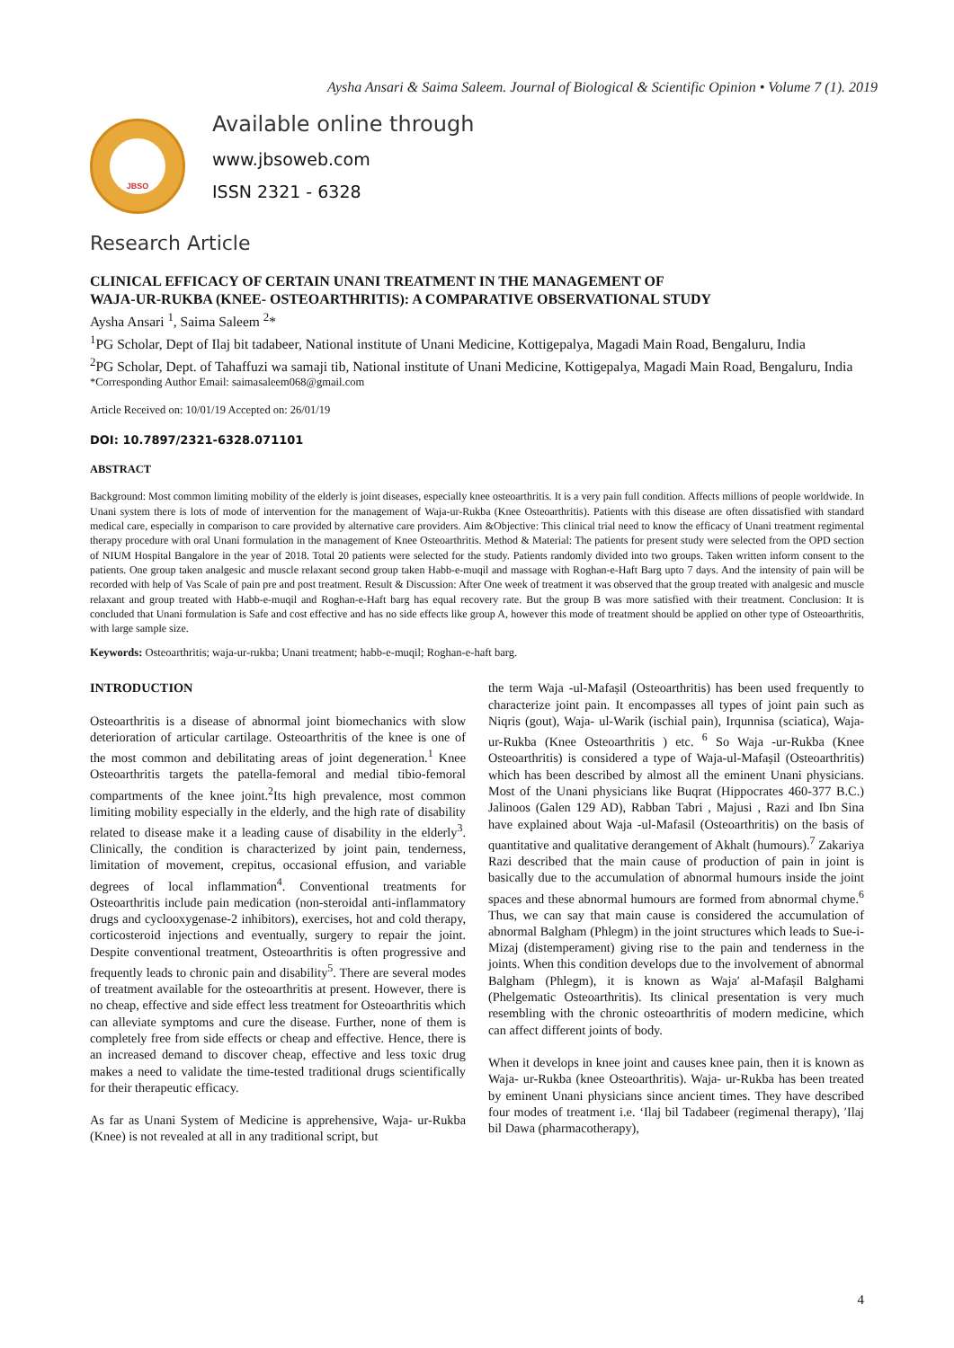Aysha Ansari & Saima Saleem. Journal of Biological & Scientific Opinion • Volume 7 (1). 2019
JBSO
Available online through
www.jbsoweb.com
ISSN 2321 - 6328
Research Article
CLINICAL EFFICACY OF CERTAIN UNANI TREATMENT IN THE MANAGEMENT OF
WAJA-UR-RUKBA (KNEE- OSTEOARTHRITIS): A COMPARATIVE OBSERVATIONAL STUDY
Aysha Ansari <sup>1</sup>, Saima Saleem <sup>2</sup>*
<sup>1</sup> PG Scholar, Dept of Ilaj bit tadabeer, National institute of Unani Medicine, Kottigepalya, Magadi Main Road, Bengaluru, India
<sup>2</sup> PG Scholar, Dept. of Tahaffuzi wa samaji tib, National institute of Unani Medicine, Kottigepalya, Magadi Main Road, Bengaluru, India
*Corresponding Author Email: saimasaleem068@gmail.com
Article Received on: 10/01/19 Accepted on: 26/01/19
DOI: 10.7897/2321-6328.071101
ABSTRACT
Background: Most common limiting mobility of the elderly is joint diseases, especially knee osteoarthritis. It is a very pain full condition. Affects millions of people worldwide. In Unani system there is lots of mode of intervention for the management of Waja-ur-Rukba (Knee Osteoarthritis). Patients with this disease are often dissatisfied with standard medical care, especially in comparison to care provided by alternative care providers. Aim &Objective: This clinical trial need to know the efficacy of Unani treatment regimental therapy procedure with oral Unani formulation in the management of Knee Osteoarthritis. Method & Material: The patients for present study were selected from the OPD section of NIUM Hospital Bangalore in the year of 2018. Total 20 patients were selected for the study. Patients randomly divided into two groups. Taken written inform consent to the patients. One group taken analgesic and muscle relaxant second group taken Habb-e-muqil and massage with Roghan-e-Haft Barg upto 7 days. And the intensity of pain will be recorded with help of Vas Scale of pain pre and post treatment. Result & Discussion: After One week of treatment it was observed that the group treated with analgesic and muscle relaxant and group treated with Habb-e-muqil and Roghan-e-Haft barg has equal recovery rate. But the group B was more satisfied with their treatment. Conclusion: It is concluded that Unani formulation is Safe and cost effective and has no side effects like group A, however this mode of treatment should be applied on other type of Osteoarthritis, with large sample size.
Keywords: Osteoarthritis; waja-ur-rukba; Unani treatment; habb-e-muqil; Roghan-e-haft barg.
INTRODUCTION
Osteoarthritis is a disease of abnormal joint biomechanics with slow deterioration of articular cartilage. Osteoarthritis of the knee is one of the most common and debilitating areas of joint degeneration.<sup>1</sup> Knee Osteoarthritis targets the patella-femoral and medial tibio-femoral compartments of the knee joint.<sup>2</sup>Its high prevalence, most common limiting mobility especially in the elderly, and the high rate of disability related to disease make it a leading cause of disability in the elderly<sup>3</sup>. Clinically, the condition is characterized by joint pain, tenderness, limitation of movement, crepitus, occasional effusion, and variable degrees of local inflammation<sup>4</sup>. Conventional treatments for Osteoarthritis include pain medication (non-steroidal anti-inflammatory drugs and cyclooxygenase-2 inhibitors), exercises, hot and cold therapy, corticosteroid injections and eventually, surgery to repair the joint. Despite conventional treatment, Osteoarthritis is often progressive and frequently leads to chronic pain and disability<sup>5</sup>. There are several modes of treatment available for the osteoarthritis at present. However, there is no cheap, effective and side effect less treatment for Osteoarthritis which can alleviate symptoms and cure the disease. Further, none of them is completely free from side effects or cheap and effective. Hence, there is an increased demand to discover cheap, effective and less toxic drug makes a need to validate the time-tested traditional drugs scientifically for their therapeutic efficacy.
As far as Unani System of Medicine is apprehensive, Waja- ur-Rukba (Knee) is not revealed at all in any traditional script, but
the term Waja -ul-Mafaṣil (Osteoarthritis) has been used frequently to characterize joint pain. It encompasses all types of joint pain such as Niqris (gout), Waja- ul-Warik (ischial pain), Irqunnisa (sciatica), Waja-ur-Rukba (Knee Osteoarthritis ) etc. <sup>6</sup> So Waja -ur-Rukba (Knee Osteoarthritis) is considered a type of Waja-ul-Mafaṣil (Osteoarthritis) which has been described by almost all the eminent Unani physicians. Most of the Unani physicians like Buqrat (Hippocrates 460-377 B.C.) Jalinoos (Galen 129 AD), Rabban Tabri , Majusi , Razi and Ibn Sina have explained about Waja -ul-Mafasil (Osteoarthritis) on the basis of quantitative and qualitative derangement of Akhalt (humours).<sup>7</sup> Zakariya Razi described that the main cause of production of pain in joint is basically due to the accumulation of abnormal humours inside the joint spaces and these abnormal humours are formed from abnormal chyme.<sup>6</sup> Thus, we can say that main cause is considered the accumulation of abnormal Balgham (Phlegm) in the joint structures which leads to Sue-i-Mizaj (distemperament) giving rise to the pain and tenderness in the joints. When this condition develops due to the involvement of abnormal Balgham (Phlegm), it is known as Waja′ al-Mafaṣil Balghami (Phelgematic Osteoarthritis). Its clinical presentation is very much resembling with the chronic osteoarthritis of modern medicine, which can affect different joints of body.
When it develops in knee joint and causes knee pain, then it is known as Waja- ur-Rukba (knee Osteoarthritis). Waja- ur-Rukba has been treated by eminent Unani physicians since ancient times. They have described four modes of treatment i.e. ‘Ilaj bil Tadabeer (regimenal therapy), ′Ilaj bil Dawa (pharmacotherapy),
4